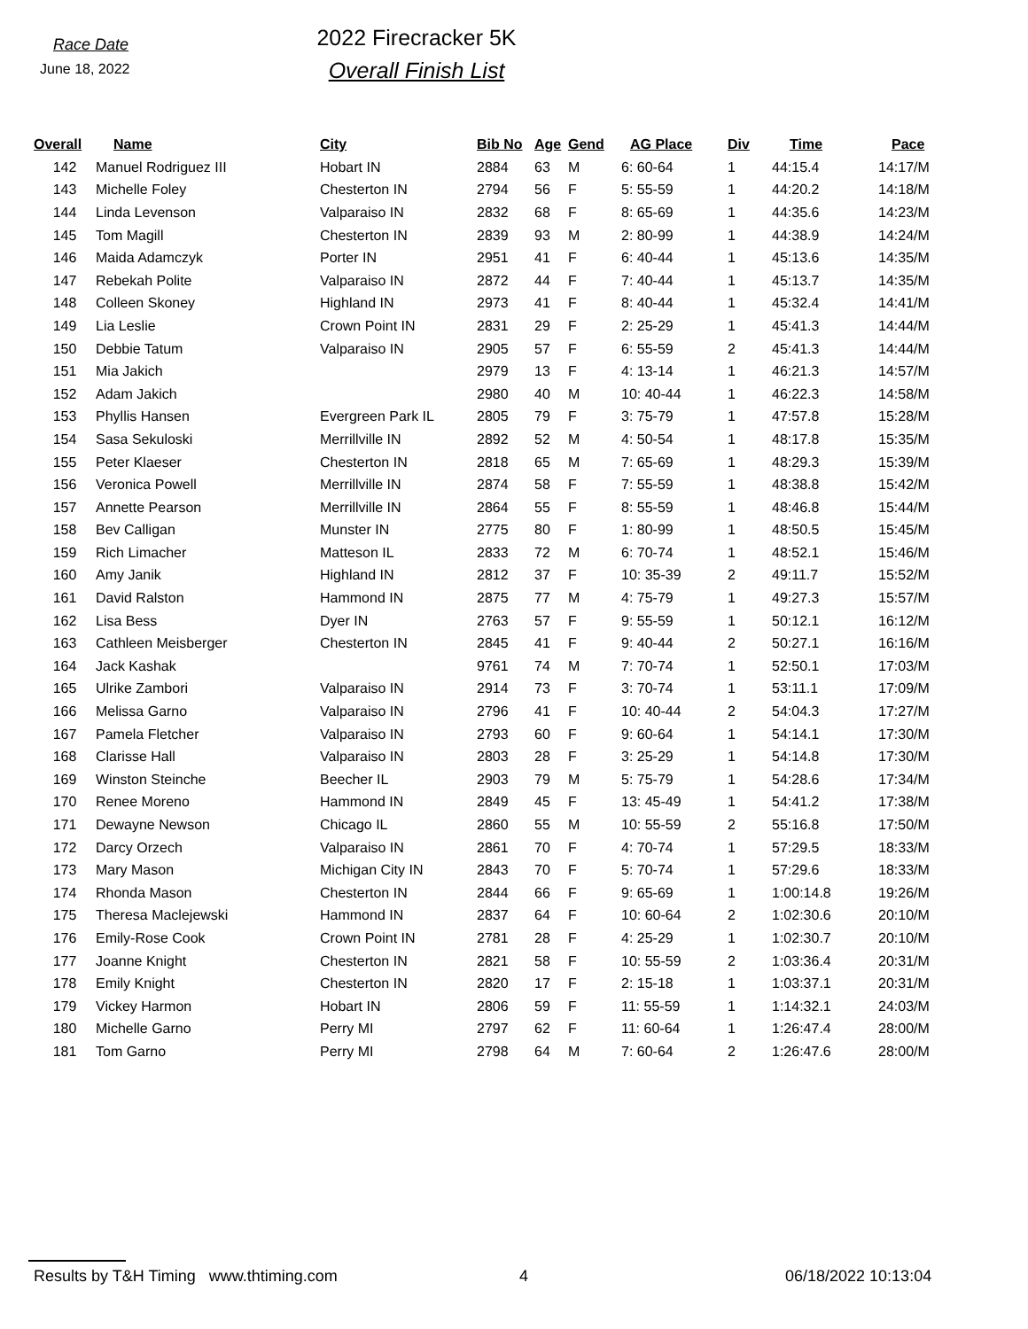Race Date
June 18, 2022
2022 Firecracker 5K
Overall Finish List
| Overall | Name | City | Bib No | Age | Gend | AG Place | Div | Time | Pace |
| --- | --- | --- | --- | --- | --- | --- | --- | --- | --- |
| 142 | Manuel Rodriguez III | Hobart IN | 2884 | 63 | M | 6: 60-64 | 1 | 44:15.4 | 14:17/M |
| 143 | Michelle Foley | Chesterton IN | 2794 | 56 | F | 5: 55-59 | 1 | 44:20.2 | 14:18/M |
| 144 | Linda Levenson | Valparaiso IN | 2832 | 68 | F | 8: 65-69 | 1 | 44:35.6 | 14:23/M |
| 145 | Tom Magill | Chesterton IN | 2839 | 93 | M | 2: 80-99 | 1 | 44:38.9 | 14:24/M |
| 146 | Maida Adamczyk | Porter IN | 2951 | 41 | F | 6: 40-44 | 1 | 45:13.6 | 14:35/M |
| 147 | Rebekah Polite | Valparaiso IN | 2872 | 44 | F | 7: 40-44 | 1 | 45:13.7 | 14:35/M |
| 148 | Colleen Skoney | Highland IN | 2973 | 41 | F | 8: 40-44 | 1 | 45:32.4 | 14:41/M |
| 149 | Lia Leslie | Crown Point IN | 2831 | 29 | F | 2: 25-29 | 1 | 45:41.3 | 14:44/M |
| 150 | Debbie Tatum | Valparaiso IN | 2905 | 57 | F | 6: 55-59 | 2 | 45:41.3 | 14:44/M |
| 151 | Mia Jakich | | 2979 | 13 | F | 4: 13-14 | 1 | 46:21.3 | 14:57/M |
| 152 | Adam Jakich | | 2980 | 40 | M | 10: 40-44 | 1 | 46:22.3 | 14:58/M |
| 153 | Phyllis Hansen | Evergreen Park IL | 2805 | 79 | F | 3: 75-79 | 1 | 47:57.8 | 15:28/M |
| 154 | Sasa Sekuloski | Merrillville IN | 2892 | 52 | M | 4: 50-54 | 1 | 48:17.8 | 15:35/M |
| 155 | Peter Klaeser | Chesterton IN | 2818 | 65 | M | 7: 65-69 | 1 | 48:29.3 | 15:39/M |
| 156 | Veronica Powell | Merrillville IN | 2874 | 58 | F | 7: 55-59 | 1 | 48:38.8 | 15:42/M |
| 157 | Annette Pearson | Merrillville IN | 2864 | 55 | F | 8: 55-59 | 1 | 48:46.8 | 15:44/M |
| 158 | Bev Calligan | Munster IN | 2775 | 80 | F | 1: 80-99 | 1 | 48:50.5 | 15:45/M |
| 159 | Rich Limacher | Matteson IL | 2833 | 72 | M | 6: 70-74 | 1 | 48:52.1 | 15:46/M |
| 160 | Amy Janik | Highland IN | 2812 | 37 | F | 10: 35-39 | 2 | 49:11.7 | 15:52/M |
| 161 | David Ralston | Hammond IN | 2875 | 77 | M | 4: 75-79 | 1 | 49:27.3 | 15:57/M |
| 162 | Lisa Bess | Dyer IN | 2763 | 57 | F | 9: 55-59 | 1 | 50:12.1 | 16:12/M |
| 163 | Cathleen Meisberger | Chesterton IN | 2845 | 41 | F | 9: 40-44 | 2 | 50:27.1 | 16:16/M |
| 164 | Jack Kashak | | 9761 | 74 | M | 7: 70-74 | 1 | 52:50.1 | 17:03/M |
| 165 | Ulrike Zambori | Valparaiso IN | 2914 | 73 | F | 3: 70-74 | 1 | 53:11.1 | 17:09/M |
| 166 | Melissa Garno | Valparaiso IN | 2796 | 41 | F | 10: 40-44 | 2 | 54:04.3 | 17:27/M |
| 167 | Pamela Fletcher | Valparaiso IN | 2793 | 60 | F | 9: 60-64 | 1 | 54:14.1 | 17:30/M |
| 168 | Clarisse Hall | Valparaiso IN | 2803 | 28 | F | 3: 25-29 | 1 | 54:14.8 | 17:30/M |
| 169 | Winston Steinche | Beecher IL | 2903 | 79 | M | 5: 75-79 | 1 | 54:28.6 | 17:34/M |
| 170 | Renee Moreno | Hammond IN | 2849 | 45 | F | 13: 45-49 | 1 | 54:41.2 | 17:38/M |
| 171 | Dewayne Newson | Chicago IL | 2860 | 55 | M | 10: 55-59 | 2 | 55:16.8 | 17:50/M |
| 172 | Darcy Orzech | Valparaiso IN | 2861 | 70 | F | 4: 70-74 | 1 | 57:29.5 | 18:33/M |
| 173 | Mary Mason | Michigan City IN | 2843 | 70 | F | 5: 70-74 | 1 | 57:29.6 | 18:33/M |
| 174 | Rhonda Mason | Chesterton IN | 2844 | 66 | F | 9: 65-69 | 1 | 1:00:14.8 | 19:26/M |
| 175 | Theresa Maclejewski | Hammond IN | 2837 | 64 | F | 10: 60-64 | 2 | 1:02:30.6 | 20:10/M |
| 176 | Emily-Rose Cook | Crown Point IN | 2781 | 28 | F | 4: 25-29 | 1 | 1:02:30.7 | 20:10/M |
| 177 | Joanne Knight | Chesterton IN | 2821 | 58 | F | 10: 55-59 | 2 | 1:03:36.4 | 20:31/M |
| 178 | Emily Knight | Chesterton IN | 2820 | 17 | F | 2: 15-18 | 1 | 1:03:37.1 | 20:31/M |
| 179 | Vickey Harmon | Hobart IN | 2806 | 59 | F | 11: 55-59 | 1 | 1:14:32.1 | 24:03/M |
| 180 | Michelle Garno | Perry MI | 2797 | 62 | F | 11: 60-64 | 1 | 1:26:47.4 | 28:00/M |
| 181 | Tom Garno | Perry MI | 2798 | 64 | M | 7: 60-64 | 2 | 1:26:47.6 | 28:00/M |
Results by T&H Timing www.thtiming.com 4 06/18/2022 10:13:04